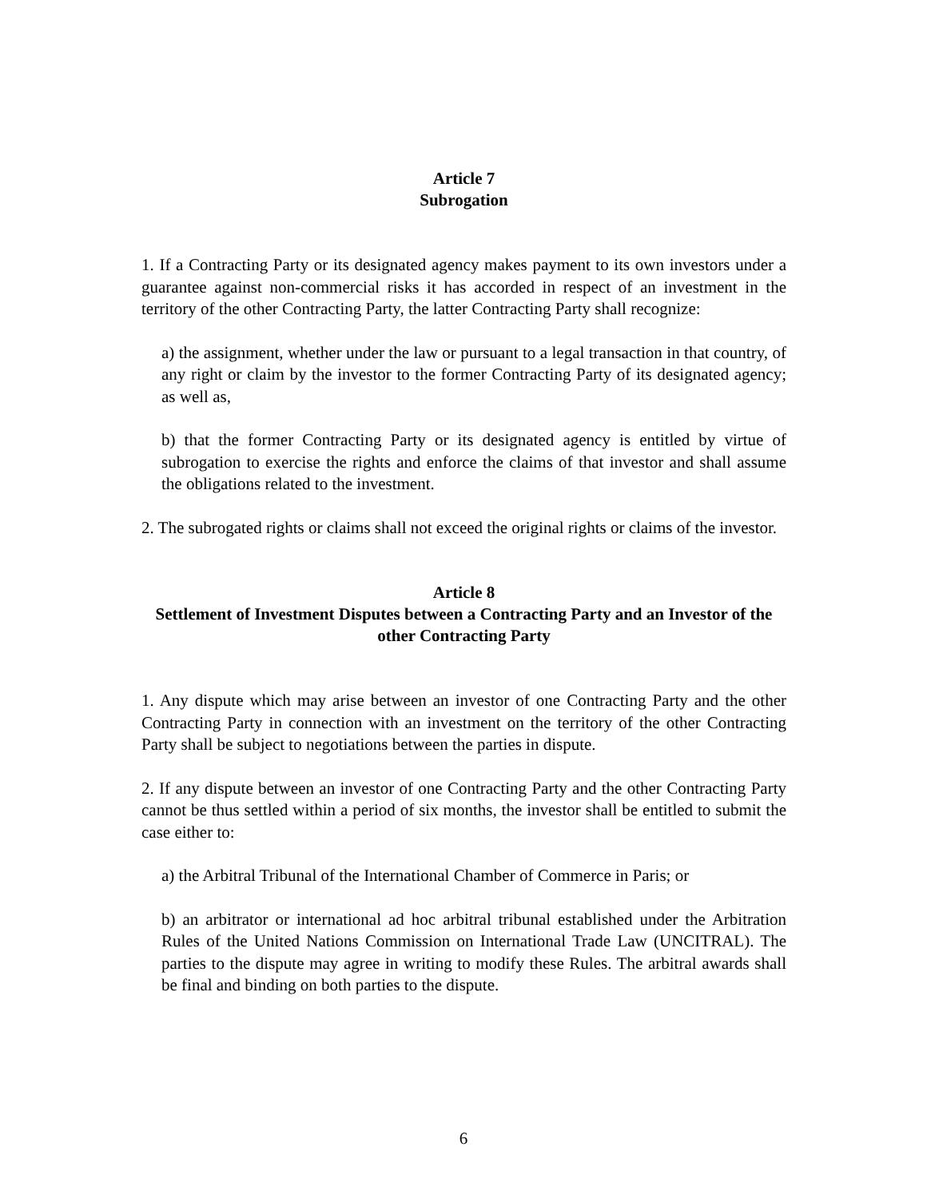Article 7
Subrogation
1. If a Contracting Party or its designated agency makes payment to its own investors under a guarantee against non-commercial risks it has accorded in respect of an investment in the territory of the other Contracting Party, the latter Contracting Party shall recognize:
a) the assignment, whether under the law or pursuant to a legal transaction in that country, of any right or claim by the investor to the former Contracting Party of its designated agency; as well as,
b) that the former Contracting Party or its designated agency is entitled by virtue of subrogation to exercise the rights and enforce the claims of that investor and shall assume the obligations related to the investment.
2. The subrogated rights or claims shall not exceed the original rights or claims of the investor.
Article 8
Settlement of Investment Disputes between a Contracting Party and an Investor of the other Contracting Party
1. Any dispute which may arise between an investor of one Contracting Party and the other Contracting Party in connection with an investment on the territory of the other Contracting Party shall be subject to negotiations between the parties in dispute.
2. If any dispute between an investor of one Contracting Party and the other Contracting Party cannot be thus settled within a period of six months, the investor shall be entitled to submit the case either to:
a) the Arbitral Tribunal of the International Chamber of Commerce in Paris; or
b) an arbitrator or international ad hoc arbitral tribunal established under the Arbitration Rules of the United Nations Commission on International Trade Law (UNCITRAL). The parties to the dispute may agree in writing to modify these Rules. The arbitral awards shall be final and binding on both parties to the dispute.
6